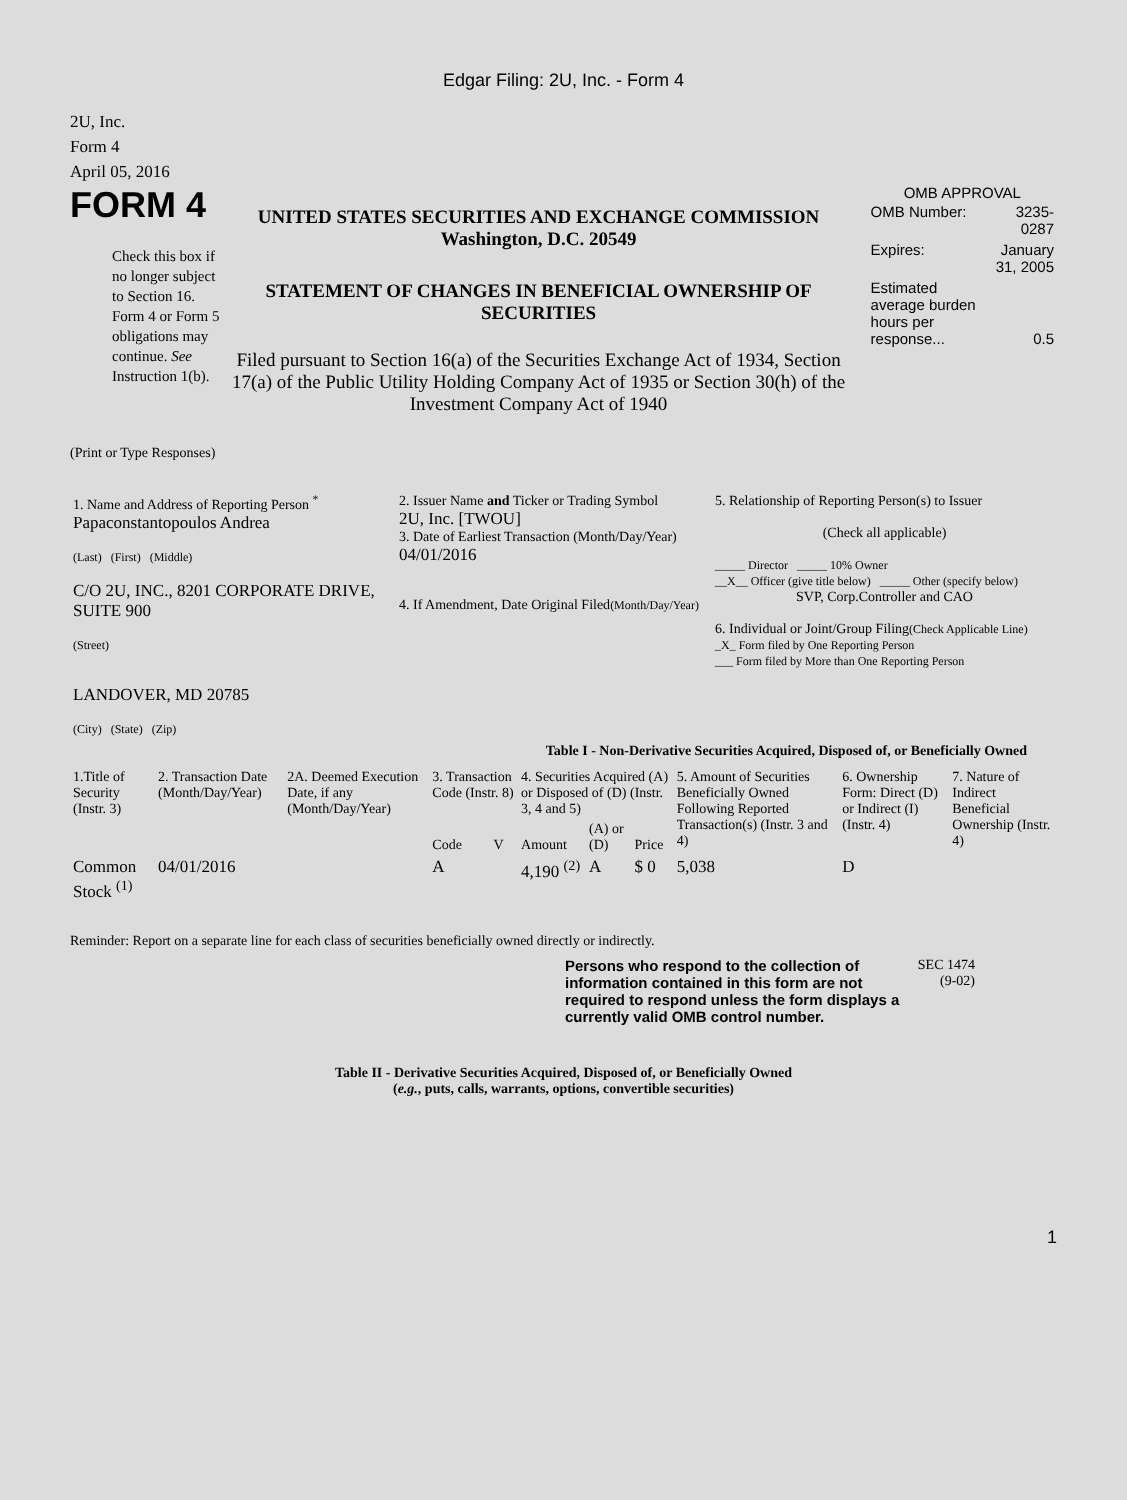Edgar Filing: 2U, Inc. - Form 4
2U, Inc.
Form 4
April 05, 2016
FORM 4
Check this box if no longer subject to Section 16. Form 4 or Form 5 obligations may continue. See Instruction 1(b).
UNITED STATES SECURITIES AND EXCHANGE COMMISSION
Washington, D.C. 20549
STATEMENT OF CHANGES IN BENEFICIAL OWNERSHIP OF SECURITIES
Filed pursuant to Section 16(a) of the Securities Exchange Act of 1934, Section 17(a) of the Public Utility Holding Company Act of 1935 or Section 30(h) of the Investment Company Act of 1940
OMB APPROVAL
| OMB Number: | 3235-0287 |
| Expires: | January 31, 2005 |
| Estimated average burden hours per response... | 0.5 |
(Print or Type Responses)
| 1. Name and Address of Reporting Person <sup>*</sup> Papaconstantopoulos Andrea (Last) (First) (Middle) C/O 2U, INC., 8201 CORPORATE DRIVE, SUITE 900 (Street) LANDOVER, MD 20785 (City) (State) (Zip) | 2. Issuer Name and Ticker or Trading Symbol 2U, Inc. [TWOU] 3. Date of Earliest Transaction (Month/Day/Year) 04/01/2016 4. If Amendment, Date Original Filed (Month/Day/Year) | 5. Relationship of Reporting Person(s) to Issuer (Check all applicable) _____ Director _____ 10% Owner __X__ Officer (give title below) _____ Other (specify below) SVP, Corp.Controller and CAO 6. Individual or Joint/Group Filing (Check Applicable Line) _X_ Form filed by One Reporting Person ___ Form filed by More than One Reporting Person |
Table I - Non-Derivative Securities Acquired, Disposed of, or Beneficially Owned
| 1.Title of Security (Instr. 3) | 2. Transaction Date (Month/Day/Year) | 2A. Deemed Execution Date, if any (Month/Day/Year) | 3. Transaction Code (Instr. 8) | | 4. Securities Acquired (A) or Disposed of (D) (Instr. 3, 4 and 5) | | | 5. Amount of Securities Beneficially Owned Following Reported Transaction(s) (Instr. 3 and 4) | 6. Ownership Form: Direct (D) or Indirect (I) (Instr. 4) | 7. Nature of Indirect Beneficial Ownership (Instr. 4) |
| --- | --- | --- | --- | --- | --- | --- | --- | --- | --- | --- |
| | | | Code | V | Amount | (A) or (D) | Price | | | |
| Common Stock <sup>(1)</sup> | 04/01/2016 | | A | | 4,190 <sup>(2)</sup> | A | $ 0 | 5,038 | D | |
Reminder: Report on a separate line for each class of securities beneficially owned directly or indirectly.
Persons who respond to the collection of information contained in this form are not required to respond unless the form displays a currently valid OMB control number.
SEC 1474
(9-02)
Table II - Derivative Securities Acquired, Disposed of, or Beneficially Owned
(e.g., puts, calls, warrants, options, convertible securities)
1